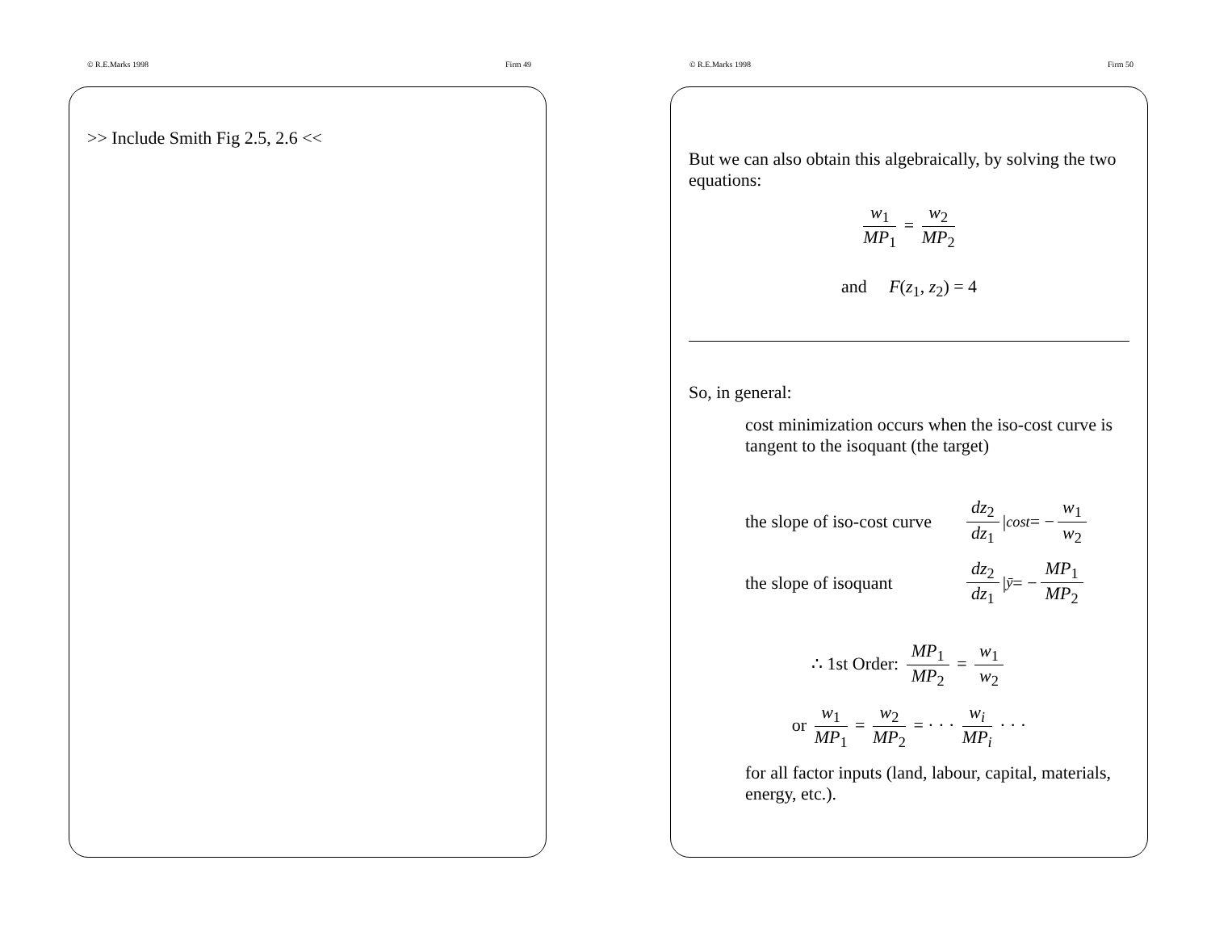© R.E.Marks 1998 Firm 49
>> Include Smith Fig 2.5, 2.6 <<
© R.E.Marks 1998 Firm 50
But we can also obtain this algebraically, by solving the two equations:
w<sub>1</sub> MP<sub>1</sub> = w<sub>2</sub> MP<sub>2</sub>
and F(z<sub>1</sub>, z<sub>2</sub>) = 4
So, in general:
cost minimization occurs when the iso-cost curve is tangent to the isoquant (the target)
the slope of iso-cost curve dz<sub>2</sub> dz<sub>1</sub> |<sub>cost</sub> = − w<sub>1</sub> w<sub>2</sub>
the slope of isoquant dz<sub>2</sub> dz<sub>1</sub> |<sub>ȳ</sub> = − MP<sub>1</sub> MP<sub>2</sub>
∴ 1st Order: MP<sub>1</sub> MP<sub>2</sub> = w<sub>1</sub> w<sub>2</sub>
or w<sub>1</sub> MP<sub>1</sub> = w<sub>2</sub> MP<sub>2</sub> = · · · w<sub>i</sub> MP<sub>i</sub> · · ·
for all factor inputs (land, labour, capital, materials, energy, etc.).